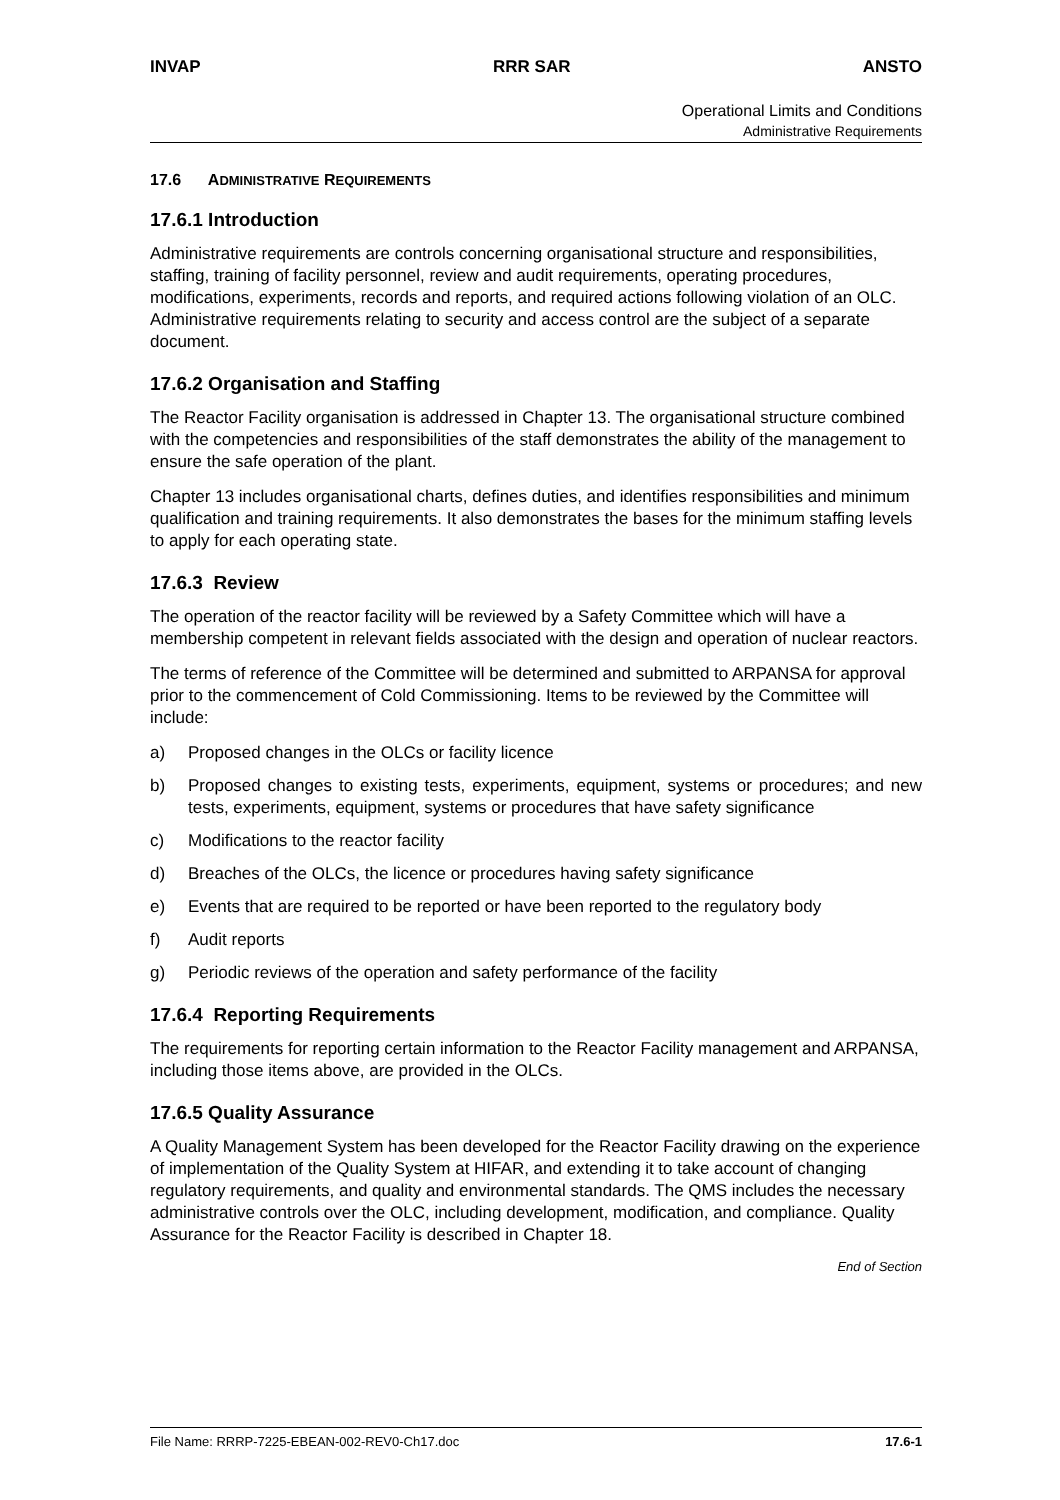INVAP RRR SAR ANSTO
Operational Limits and Conditions
Administrative Requirements
17.6 ADMINISTRATIVE REQUIREMENTS
17.6.1 Introduction
Administrative requirements are controls concerning organisational structure and responsibilities, staffing, training of facility personnel, review and audit requirements, operating procedures, modifications, experiments, records and reports, and required actions following violation of an OLC. Administrative requirements relating to security and access control are the subject of a separate document.
17.6.2 Organisation and Staffing
The Reactor Facility organisation is addressed in Chapter 13. The organisational structure combined with the competencies and responsibilities of the staff demonstrates the ability of the management to ensure the safe operation of the plant.
Chapter 13 includes organisational charts, defines duties, and identifies responsibilities and minimum qualification and training requirements. It also demonstrates the bases for the minimum staffing levels to apply for each operating state.
17.6.3 Review
The operation of the reactor facility will be reviewed by a Safety Committee which will have a membership competent in relevant fields associated with the design and operation of nuclear reactors.
The terms of reference of the Committee will be determined and submitted to ARPANSA for approval prior to the commencement of Cold Commissioning. Items to be reviewed by the Committee will include:
a) Proposed changes in the OLCs or facility licence
b) Proposed changes to existing tests, experiments, equipment, systems or procedures; and new tests, experiments, equipment, systems or procedures that have safety significance
c) Modifications to the reactor facility
d) Breaches of the OLCs, the licence or procedures having safety significance
e) Events that are required to be reported or have been reported to the regulatory body
f) Audit reports
g) Periodic reviews of the operation and safety performance of the facility
17.6.4 Reporting Requirements
The requirements for reporting certain information to the Reactor Facility management and ARPANSA, including those items above, are provided in the OLCs.
17.6.5 Quality Assurance
A Quality Management System has been developed for the Reactor Facility drawing on the experience of implementation of the Quality System at HIFAR, and extending it to take account of changing regulatory requirements, and quality and environmental standards. The QMS includes the necessary administrative controls over the OLC, including development, modification, and compliance. Quality Assurance for the Reactor Facility is described in Chapter 18.
End of Section
File Name: RRRP-7225-EBEAN-002-REV0-Ch17.doc 17.6-1